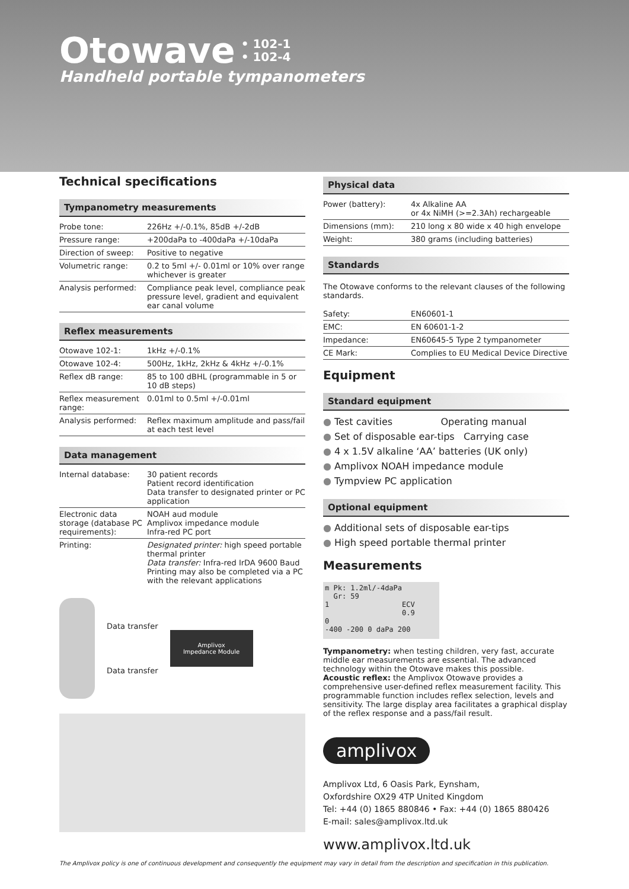Otowave • 102-1
• 102-4
Handheld portable tympanometers
Technical specifications
Tympanometry measurements
| Probe tone: | 226Hz +/-0.1%, 85dB +/-2dB |
| Pressure range: | +200daPa to -400daPa +/-10daPa |
| Direction of sweep: | Positive to negative |
| Volumetric range: | 0.2 to 5ml +/- 0.01ml or 10% over range whichever is greater |
| Analysis performed: | Compliance peak level, compliance peak pressure level, gradient and equivalent ear canal volume |
Reflex measurements
| Otowave 102-1: | 1kHz +/-0.1% |
| Otowave 102-4: | 500Hz, 1kHz, 2kHz & 4kHz +/-0.1% |
| Reflex dB range: | 85 to 100 dBHL (programmable in 5 or 10 dB steps) |
| Reflex measurement range: | 0.01ml to 0.5ml +/-0.01ml |
| Analysis performed: | Reflex maximum amplitude and pass/fail at each test level |
Data management
| Internal database: | 30 patient records Patient record identification Data transfer to designated printer or PC application |
| Electronic data storage (database PC requirements): | NOAH aud module Amplivox impedance module Infra-red PC port |
| Printing: | Designated printer: high speed portable thermal printer Data transfer: Infra-red IrDA 9600 Baud Printing may also be completed via a PC with the relevant applications |
Data transfer
Data transfer
Amplivox Impedance Module
Physical data
| Power (battery): | 4x Alkaline AA or 4x NiMH (>=2.3Ah) rechargeable |
| Dimensions (mm): | 210 long x 80 wide x 40 high envelope |
| Weight: | 380 grams (including batteries) |
Standards
The Otowave conforms to the relevant clauses of the following standards.
| Safety: | EN60601-1 |
| EMC: | EN 60601-1-2 |
| Impedance: | EN60645-5 Type 2 tympanometer |
| CE Mark: | Complies to EU Medical Device Directive |
Equipment
Standard equipment
Test cavities Operating manual
Set of disposable ear-tips Carrying case
4 x 1.5V alkaline ‘AA’ batteries (UK only)
Amplivox NOAH impedance module
Tympview PC application
Optional equipment
Additional sets of disposable ear-tips
High speed portable thermal printer
Measurements
m Pk: 1.2ml/-4daPa
Gr: 59
1 ECV
0.9
0
-400 -200 0 daPa 200
Tympanometry: when testing children, very fast, accurate middle ear measurements are essential. The advanced technology within the Otowave makes this possible.
Acoustic reflex: the Amplivox Otowave provides a comprehensive user-defined reflex measurement facility. This programmable function includes reflex selection, levels and sensitivity. The large display area facilitates a graphical display of the reflex response and a pass/fail result.
amplivox
Amplivox Ltd, 6 Oasis Park, Eynsham,
Oxfordshire OX29 4TP United Kingdom
Tel: +44 (0) 1865 880846 • Fax: +44 (0) 1865 880426
E-mail: sales@amplivox.ltd.uk
www.amplivox.ltd.uk
The Amplivox policy is one of continuous development and consequently the equipment may vary in detail from the description and specification in this publication.